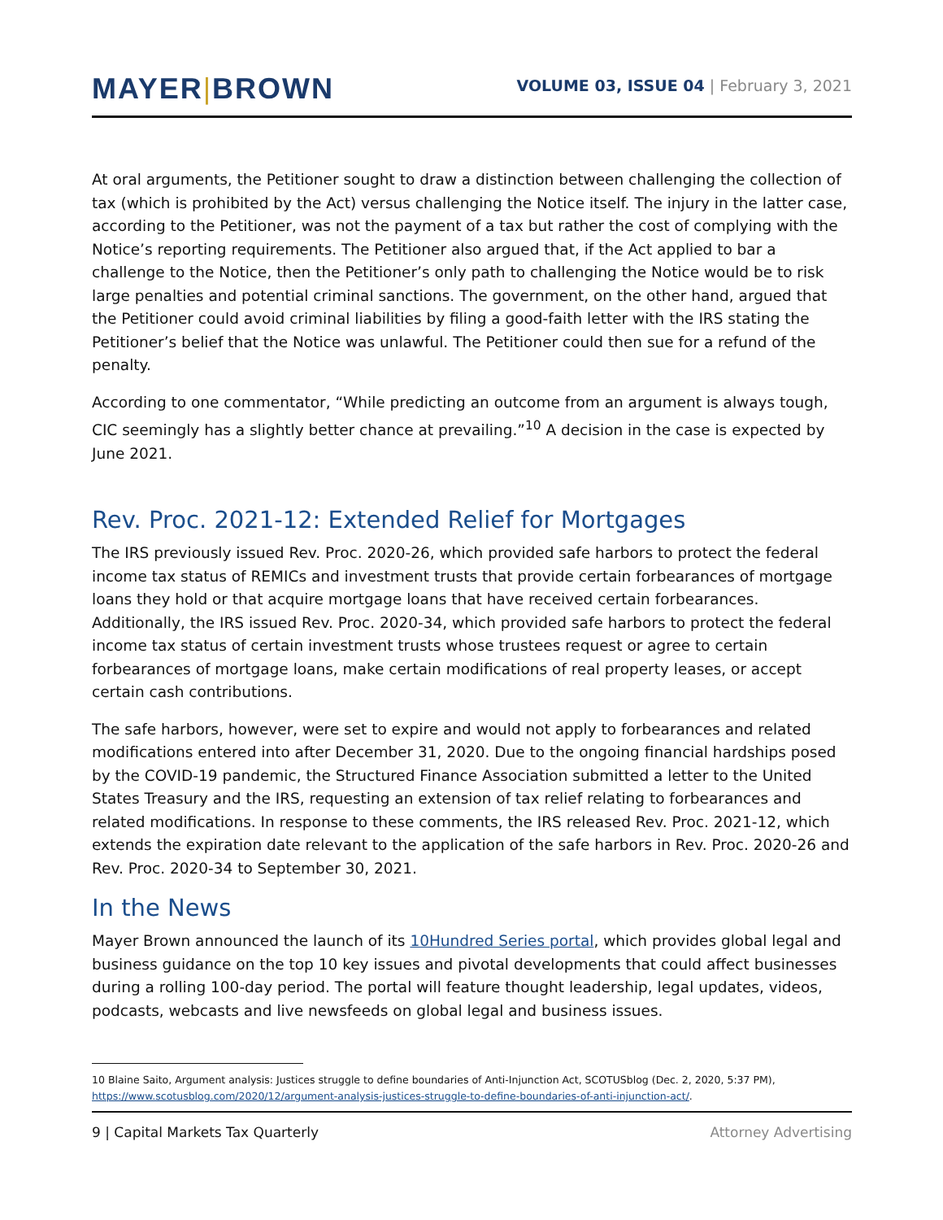MAYER|BROWN
VOLUME 03, ISSUE 04 | February 3, 2021
At oral arguments, the Petitioner sought to draw a distinction between challenging the collection of tax (which is prohibited by the Act) versus challenging the Notice itself. The injury in the latter case, according to the Petitioner, was not the payment of a tax but rather the cost of complying with the Notice’s reporting requirements. The Petitioner also argued that, if the Act applied to bar a challenge to the Notice, then the Petitioner’s only path to challenging the Notice would be to risk large penalties and potential criminal sanctions. The government, on the other hand, argued that the Petitioner could avoid criminal liabilities by filing a good-faith letter with the IRS stating the Petitioner’s belief that the Notice was unlawful. The Petitioner could then sue for a refund of the penalty.
According to one commentator, “While predicting an outcome from an argument is always tough, CIC seemingly has a slightly better chance at prevailing.”<sup>10</sup> A decision in the case is expected by June 2021.
Rev. Proc. 2021-12: Extended Relief for Mortgages
The IRS previously issued Rev. Proc. 2020-26, which provided safe harbors to protect the federal income tax status of REMICs and investment trusts that provide certain forbearances of mortgage loans they hold or that acquire mortgage loans that have received certain forbearances. Additionally, the IRS issued Rev. Proc. 2020-34, which provided safe harbors to protect the federal income tax status of certain investment trusts whose trustees request or agree to certain forbearances of mortgage loans, make certain modifications of real property leases, or accept certain cash contributions.
The safe harbors, however, were set to expire and would not apply to forbearances and related modifications entered into after December 31, 2020. Due to the ongoing financial hardships posed by the COVID-19 pandemic, the Structured Finance Association submitted a letter to the United States Treasury and the IRS, requesting an extension of tax relief relating to forbearances and related modifications. In response to these comments, the IRS released Rev. Proc. 2021-12, which extends the expiration date relevant to the application of the safe harbors in Rev. Proc. 2020-26 and Rev. Proc. 2020-34 to September 30, 2021.
In the News
Mayer Brown announced the launch of its 10Hundred Series portal, which provides global legal and business guidance on the top 10 key issues and pivotal developments that could affect businesses during a rolling 100-day period. The portal will feature thought leadership, legal updates, videos, podcasts, webcasts and live newsfeeds on global legal and business issues.
10 Blaine Saito, Argument analysis: Justices struggle to define boundaries of Anti-Injunction Act, SCOTUSblog (Dec. 2, 2020, 5:37 PM), https://www.scotusblog.com/2020/12/argument-analysis-justices-struggle-to-define-boundaries-of-anti-injunction-act/.
9 | Capital Markets Tax Quarterly Attorney Advertising